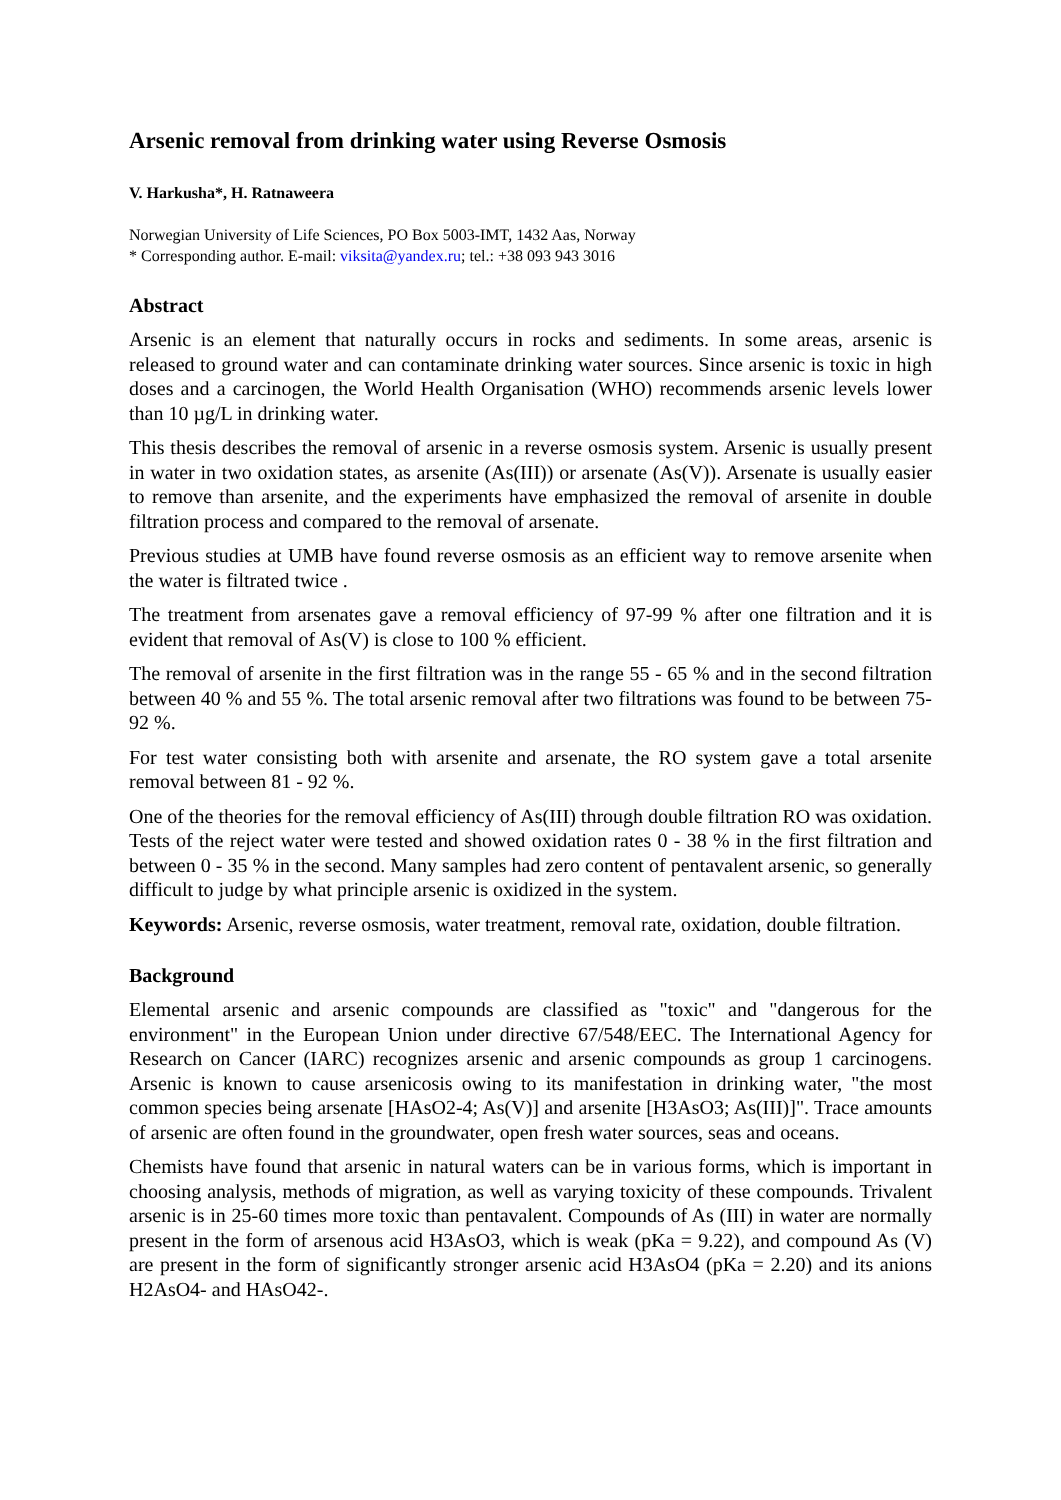Arsenic removal from drinking water using Reverse Osmosis
V. Harkusha*, H. Ratnaweera
Norwegian University of Life Sciences, PO Box 5003-IMT, 1432 Aas, Norway
* Corresponding author. E-mail: viksita@yandex.ru; tel.: +38 093 943 3016
Abstract
Arsenic is an element that naturally occurs in rocks and sediments. In some areas, arsenic is released to ground water and can contaminate drinking water sources. Since arsenic is toxic in high doses and a carcinogen, the World Health Organisation (WHO) recommends arsenic levels lower than 10 µg/L in drinking water.
This thesis describes the removal of arsenic in a reverse osmosis system. Arsenic is usually present in water in two oxidation states, as arsenite (As(III)) or arsenate (As(V)). Arsenate is usually easier to remove than arsenite, and the experiments have emphasized the removal of arsenite in double filtration process and compared to the removal of arsenate.
Previous studies at UMB have found reverse osmosis as an efficient way to remove arsenite when the water is filtrated twice .
The treatment from arsenates gave a removal efficiency of 97-99 % after one filtration and it is evident that removal of As(V) is close to 100 % efficient.
The removal of arsenite in the first filtration was in the range 55 - 65 % and in the second filtration between 40 % and 55 %. The total arsenic removal after two filtrations was found to be between 75-92 %.
For test water consisting both with arsenite and arsenate, the RO system gave a total arsenite removal between 81 - 92 %.
One of the theories for the removal efficiency of As(III) through double filtration RO was oxidation. Tests of the reject water were tested and showed oxidation rates 0 - 38 % in the first filtration and between 0 - 35 % in the second. Many samples had zero content of pentavalent arsenic, so generally difficult to judge by what principle arsenic is oxidized in the system.
Keywords: Arsenic, reverse osmosis, water treatment, removal rate, oxidation, double filtration.
Background
Elemental arsenic and arsenic compounds are classified as "toxic" and "dangerous for the environment" in the European Union under directive 67/548/EEC. The International Agency for Research on Cancer (IARC) recognizes arsenic and arsenic compounds as group 1 carcinogens. Arsenic is known to cause arsenicosis owing to its manifestation in drinking water, "the most common species being arsenate [HAsO2-4; As(V)] and arsenite [H3AsO3; As(III)]". Trace amounts of arsenic are often found in the groundwater, open fresh water sources, seas and oceans.
Chemists have found that arsenic in natural waters can be in various forms, which is important in choosing analysis, methods of migration, as well as varying toxicity of these compounds. Trivalent arsenic is in 25-60 times more toxic than pentavalent. Compounds of As (III) in water are normally present in the form of arsenous acid H3AsO3, which is weak (pKa = 9.22), and compound As (V) are present in the form of significantly stronger arsenic acid H3AsO4 (pKa = 2.20) and its anions H2AsO4- and HAsO42-.